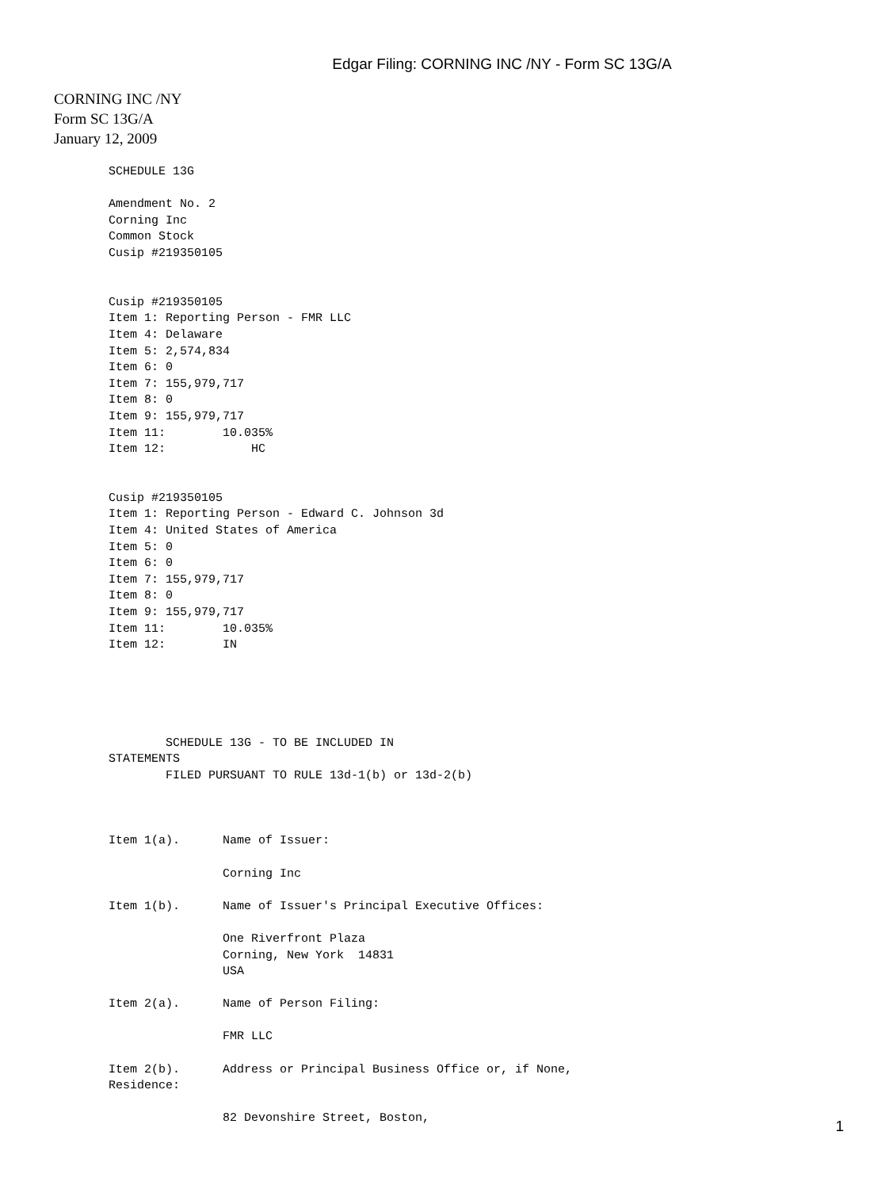Edgar Filing: CORNING INC /NY - Form SC 13G/A
CORNING INC /NY
Form SC 13G/A
January 12, 2009
SCHEDULE 13G

Amendment No. 2
Corning Inc
Common Stock
Cusip #219350105


Cusip #219350105
Item 1: Reporting Person - FMR LLC
Item 4: Delaware
Item 5: 2,574,834
Item 6: 0
Item 7: 155,979,717
Item 8: 0
Item 9: 155,979,717
Item 11:        10.035%
Item 12:            HC


Cusip #219350105
Item 1: Reporting Person - Edward C. Johnson 3d
Item 4: United States of America
Item 5: 0
Item 6: 0
Item 7: 155,979,717
Item 8: 0
Item 9: 155,979,717
Item 11:        10.035%
Item 12:        IN





        SCHEDULE 13G - TO BE INCLUDED IN
STATEMENTS
        FILED PURSUANT TO RULE 13d-1(b) or 13d-2(b)



Item 1(a).      Name of Issuer:

                Corning Inc

Item 1(b).      Name of Issuer's Principal Executive Offices:

                One Riverfront Plaza
                Corning, New York  14831
                USA

Item 2(a).      Name of Person Filing:

                FMR LLC

Item 2(b).      Address or Principal Business Office or, if None,
Residence:

                82 Devonshire Street, Boston,
1